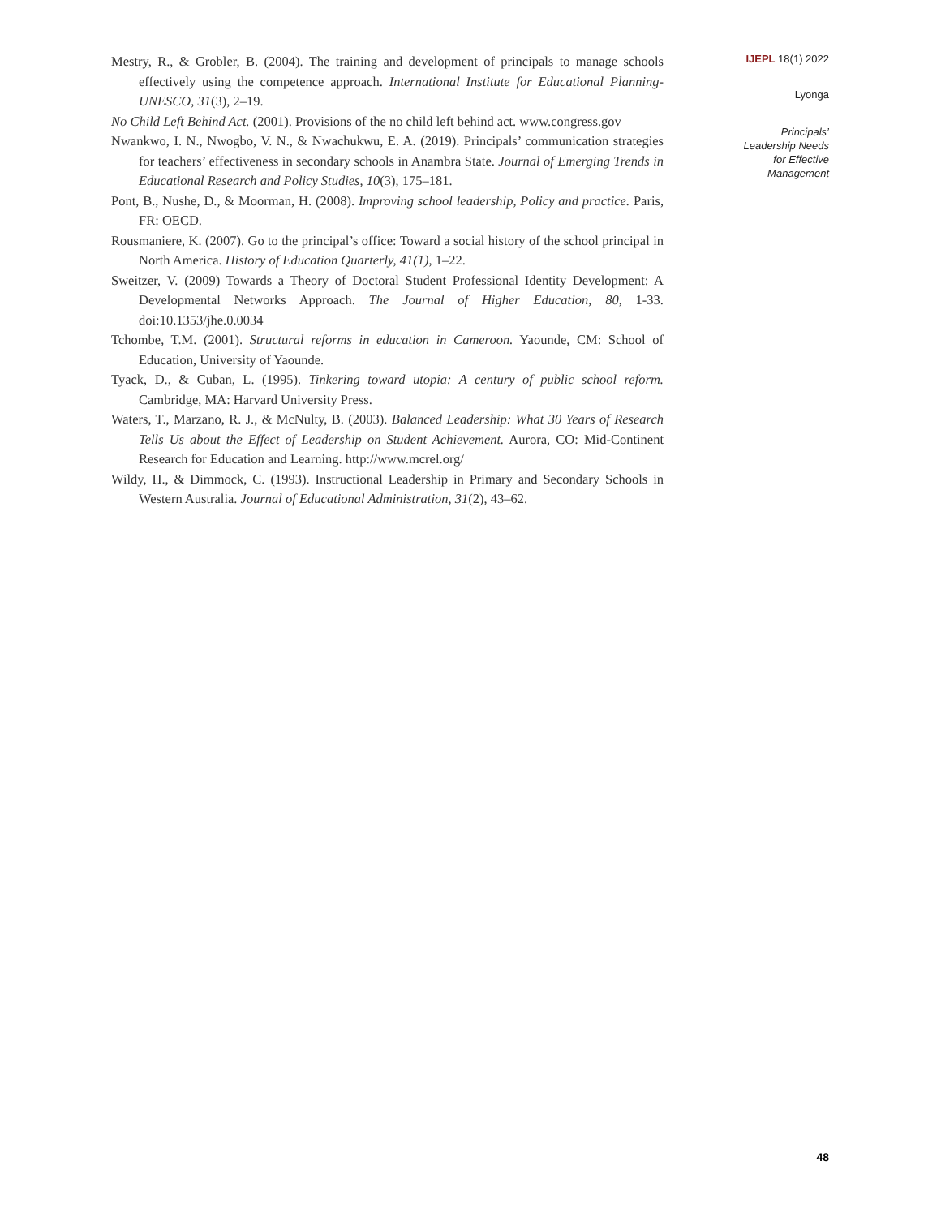Mestry, R., & Grobler, B. (2004). The training and development of principals to manage schools effectively using the competence approach. International Institute for Educational Planning-UNESCO, 31(3), 2–19.
No Child Left Behind Act. (2001). Provisions of the no child left behind act. www.congress.gov
Nwankwo, I. N., Nwogbo, V. N., & Nwachukwu, E. A. (2019). Principals’ communication strategies for teachers’ effectiveness in secondary schools in Anambra State. Journal of Emerging Trends in Educational Research and Policy Studies, 10(3), 175–181.
Pont, B., Nushe, D., & Moorman, H. (2008). Improving school leadership, Policy and practice. Paris, FR: OECD.
Rousmaniere, K. (2007). Go to the principal’s office: Toward a social history of the school principal in North America. History of Education Quarterly, 41(1), 1–22.
Sweitzer, V. (2009) Towards a Theory of Doctoral Student Professional Identity Development: A Developmental Networks Approach. The Journal of Higher Education, 80, 1-33. doi:10.1353/jhe.0.0034
Tchombe, T.M. (2001). Structural reforms in education in Cameroon. Yaounde, CM: School of Education, University of Yaounde.
Tyack, D., & Cuban, L. (1995). Tinkering toward utopia: A century of public school reform. Cambridge, MA: Harvard University Press.
Waters, T., Marzano, R. J., & McNulty, B. (2003). Balanced Leadership: What 30 Years of Research Tells Us about the Effect of Leadership on Student Achievement. Aurora, CO: Mid-Continent Research for Education and Learning. http://www.mcrel.org/
Wildy, H., & Dimmock, C. (1993). Instructional Leadership in Primary and Secondary Schools in Western Australia. Journal of Educational Administration, 31(2), 43–62.
IJEPL 18(1) 2022
Lyonga
Principals’
Leadership Needs
for Effective
Management
48